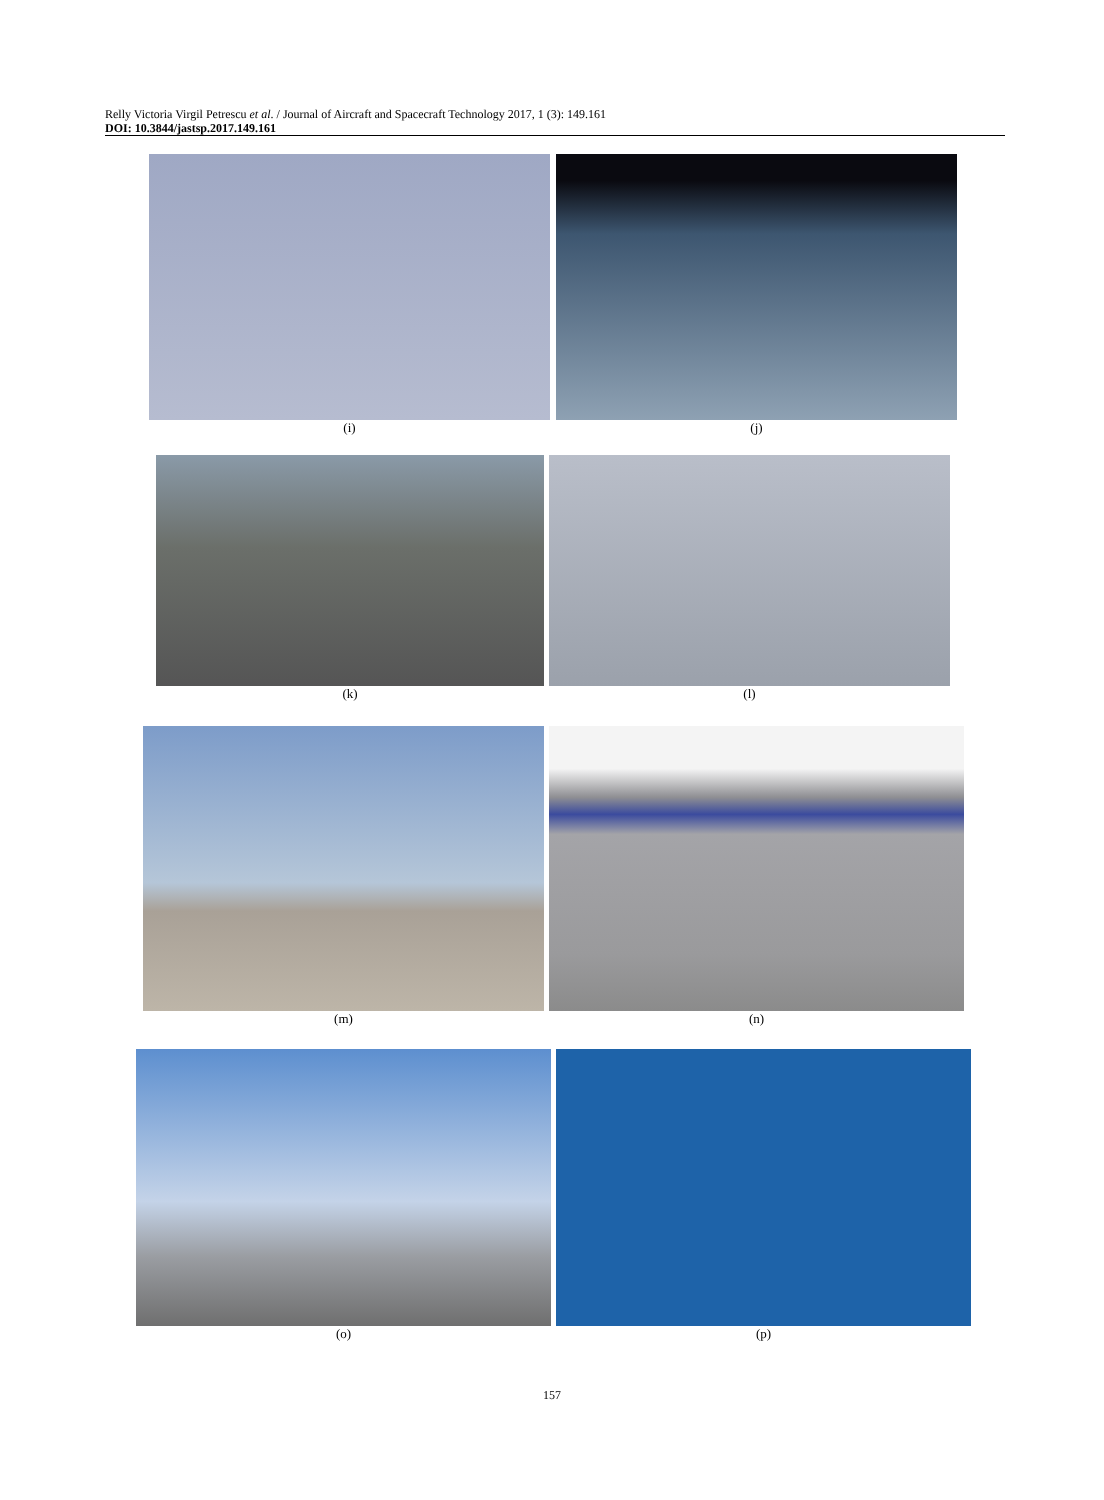Relly Victoria Virgil Petrescu et al. / Journal of Aircraft and Spacecraft Technology 2017, 1 (3): 149.161
DOI: 10.3844/jastsp.2017.149.161
(i) (j)
(k) (l)
(m) (n)
(o) (p)
157